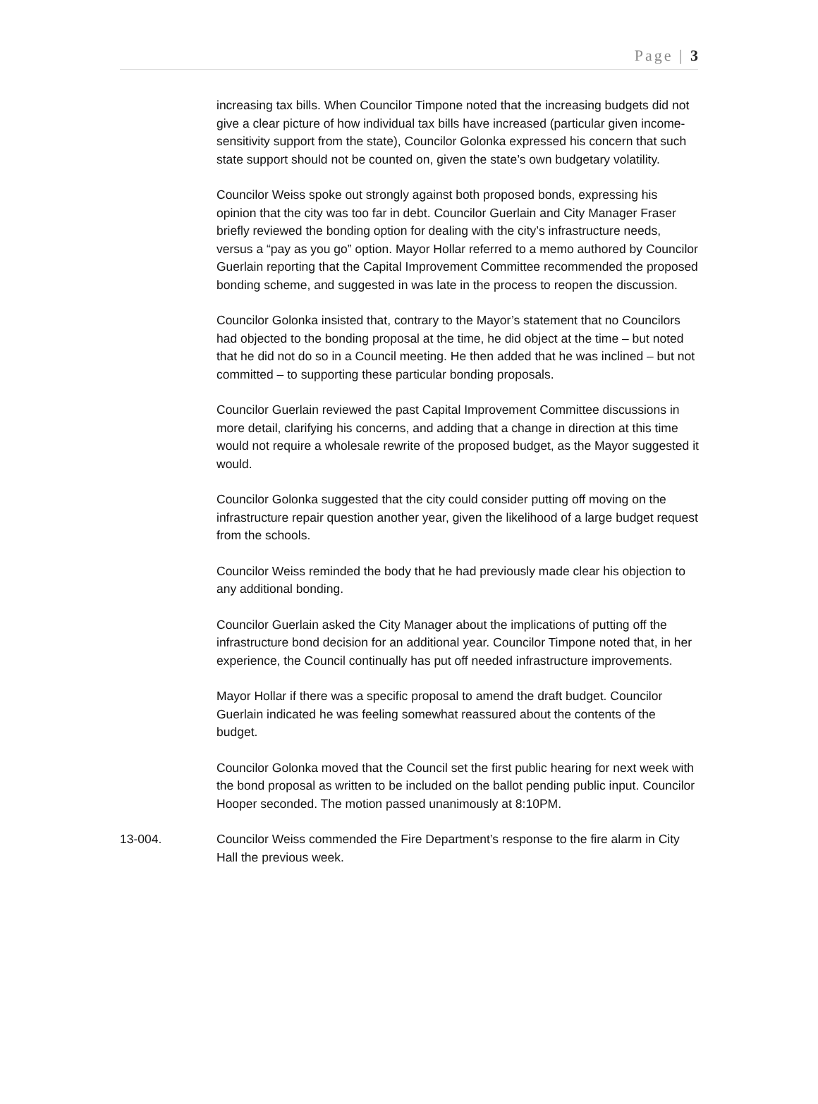Page | 3
increasing tax bills. When Councilor Timpone noted that the increasing budgets did not give a clear picture of how individual tax bills have increased (particular given income-sensitivity support from the state), Councilor Golonka expressed his concern that such state support should not be counted on, given the state’s own budgetary volatility.
Councilor Weiss spoke out strongly against both proposed bonds, expressing his opinion that the city was too far in debt. Councilor Guerlain and City Manager Fraser briefly reviewed the bonding option for dealing with the city’s infrastructure needs, versus a “pay as you go” option. Mayor Hollar referred to a memo authored by Councilor Guerlain reporting that the Capital Improvement Committee recommended the proposed bonding scheme, and suggested in was late in the process to reopen the discussion.
Councilor Golonka insisted that, contrary to the Mayor’s statement that no Councilors had objected to the bonding proposal at the time, he did object at the time – but noted that he did not do so in a Council meeting. He then added that he was inclined – but not committed – to supporting these particular bonding proposals.
Councilor Guerlain reviewed the past Capital Improvement Committee discussions in more detail, clarifying his concerns, and adding that a change in direction at this time would not require a wholesale rewrite of the proposed budget, as the Mayor suggested it would.
Councilor Golonka suggested that the city could consider putting off moving on the infrastructure repair question another year, given the likelihood of a large budget request from the schools.
Councilor Weiss reminded the body that he had previously made clear his objection to any additional bonding.
Councilor Guerlain asked the City Manager about the implications of putting off the infrastructure bond decision for an additional year. Councilor Timpone noted that, in her experience, the Council continually has put off needed infrastructure improvements.
Mayor Hollar if there was a specific proposal to amend the draft budget. Councilor Guerlain indicated he was feeling somewhat reassured about the contents of the budget.
Councilor Golonka moved that the Council set the first public hearing for next week with the bond proposal as written to be included on the ballot pending public input. Councilor Hooper seconded. The motion passed unanimously at 8:10PM.
13-004. Councilor Weiss commended the Fire Department’s response to the fire alarm in City Hall the previous week.